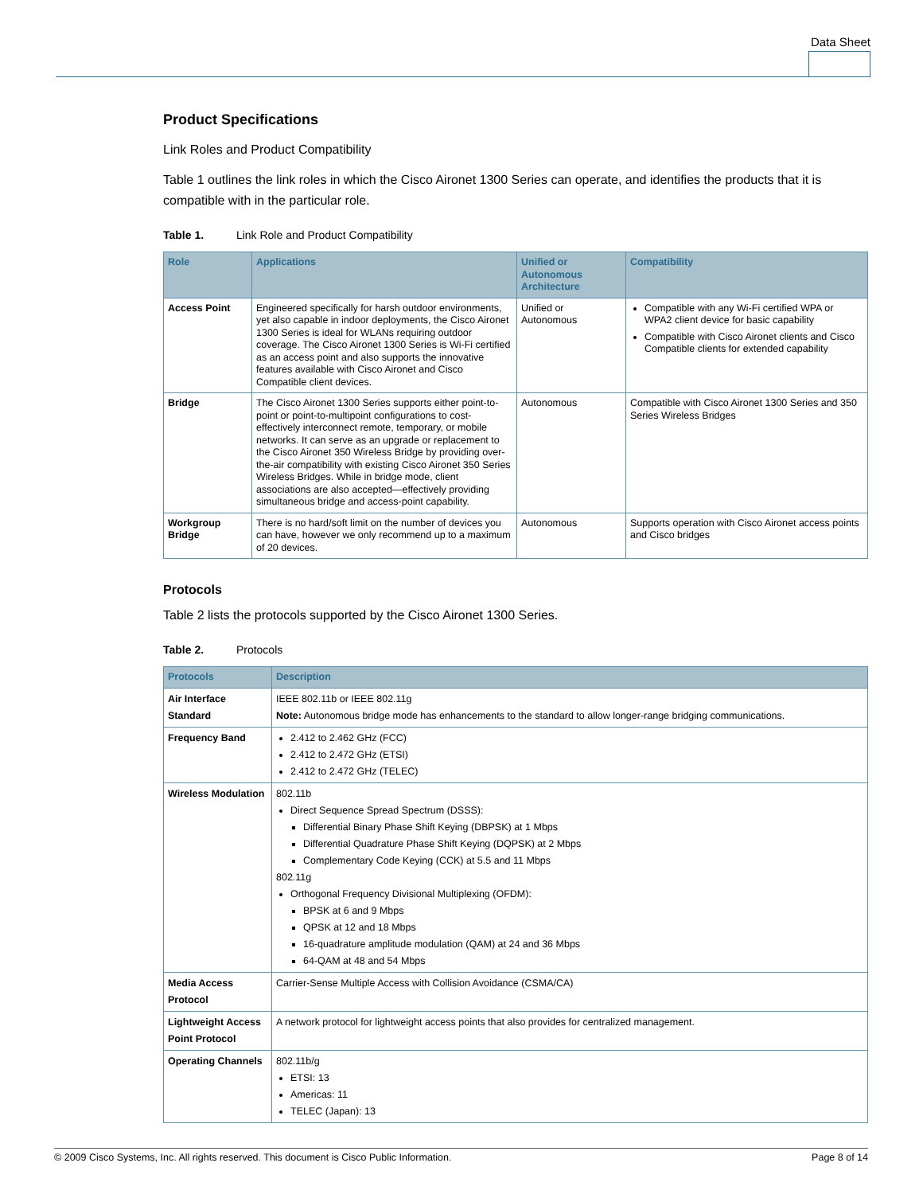Data Sheet
Product Specifications
Link Roles and Product Compatibility
Table 1 outlines the link roles in which the Cisco Aironet 1300 Series can operate, and identifies the products that it is compatible with in the particular role.
Table 1. Link Role and Product Compatibility
| Role | Applications | Unified or Autonomous Architecture | Compatibility |
| --- | --- | --- | --- |
| Access Point | Engineered specifically for harsh outdoor environments, yet also capable in indoor deployments, the Cisco Aironet 1300 Series is ideal for WLANs requiring outdoor coverage. The Cisco Aironet 1300 Series is Wi-Fi certified as an access point and also supports the innovative features available with Cisco Aironet and Cisco Compatible client devices. | Unified or Autonomous | Compatible with any Wi-Fi certified WPA or WPA2 client device for basic capability Compatible with Cisco Aironet clients and Cisco Compatible clients for extended capability |
| Bridge | The Cisco Aironet 1300 Series supports either point-to-point or point-to-multipoint configurations to cost-effectively interconnect remote, temporary, or mobile networks. It can serve as an upgrade or replacement to the Cisco Aironet 350 Wireless Bridge by providing over-the-air compatibility with existing Cisco Aironet 350 Series Wireless Bridges. While in bridge mode, client associations are also accepted—effectively providing simultaneous bridge and access-point capability. | Autonomous | Compatible with Cisco Aironet 1300 Series and 350 Series Wireless Bridges |
| Workgroup Bridge | There is no hard/soft limit on the number of devices you can have, however we only recommend up to a maximum of 20 devices. | Autonomous | Supports operation with Cisco Aironet access points and Cisco bridges |
Protocols
Table 2 lists the protocols supported by the Cisco Aironet 1300 Series.
Table 2. Protocols
| Protocols | Description |
| --- | --- |
| Air Interface Standard | IEEE 802.11b or IEEE 802.11g Note: Autonomous bridge mode has enhancements to the standard to allow longer-range bridging communications. |
| Frequency Band | 2.412 to 2.462 GHz (FCC) 2.412 to 2.472 GHz (ETSI) 2.412 to 2.472 GHz (TELEC) |
| Wireless Modulation | 802.11b Direct Sequence Spread Spectrum (DSSS): Differential Binary Phase Shift Keying (DBPSK) at 1 Mbps Differential Quadrature Phase Shift Keying (DQPSK) at 2 Mbps Complementary Code Keying (CCK) at 5.5 and 11 Mbps 802.11g Orthogonal Frequency Divisional Multiplexing (OFDM): BPSK at 6 and 9 Mbps QPSK at 12 and 18 Mbps 16-quadrature amplitude modulation (QAM) at 24 and 36 Mbps 64-QAM at 48 and 54 Mbps |
| Media Access Protocol | Carrier-Sense Multiple Access with Collision Avoidance (CSMA/CA) |
| Lightweight Access Point Protocol | A network protocol for lightweight access points that also provides for centralized management. |
| Operating Channels | 802.11b/g ETSI: 13 Americas: 11 TELEC (Japan): 13 |
© 2009 Cisco Systems, Inc. All rights reserved. This document is Cisco Public Information. Page 8 of 14